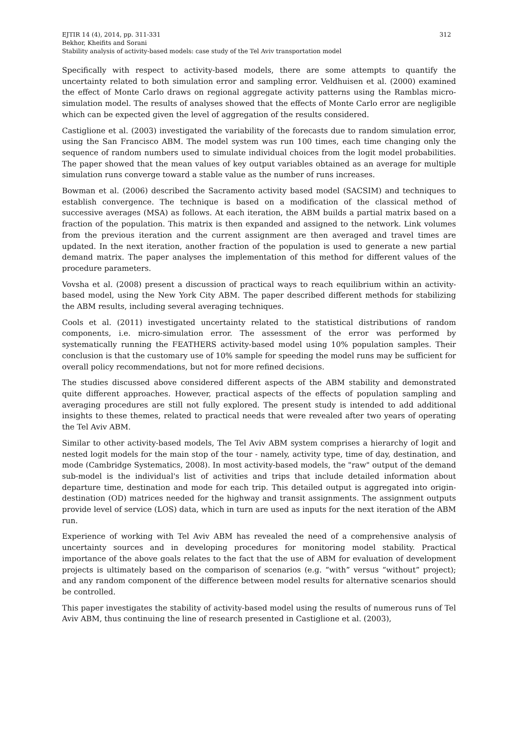EJTIR 14 (4), 2014, pp. 311-331 312
Bekhor, Kheifits and Sorani
Stability analysis of activity-based models: case study of the Tel Aviv transportation model
Specifically with respect to activity-based models, there are some attempts to quantify the uncertainty related to both simulation error and sampling error. Veldhuisen et al. (2000) examined the effect of Monte Carlo draws on regional aggregate activity patterns using the Ramblas micro-simulation model. The results of analyses showed that the effects of Monte Carlo error are negligible which can be expected given the level of aggregation of the results considered.
Castiglione et al. (2003) investigated the variability of the forecasts due to random simulation error, using the San Francisco ABM. The model system was run 100 times, each time changing only the sequence of random numbers used to simulate individual choices from the logit model probabilities. The paper showed that the mean values of key output variables obtained as an average for multiple simulation runs converge toward a stable value as the number of runs increases.
Bowman et al. (2006) described the Sacramento activity based model (SACSIM) and techniques to establish convergence. The technique is based on a modification of the classical method of successive averages (MSA) as follows. At each iteration, the ABM builds a partial matrix based on a fraction of the population. This matrix is then expanded and assigned to the network. Link volumes from the previous iteration and the current assignment are then averaged and travel times are updated. In the next iteration, another fraction of the population is used to generate a new partial demand matrix. The paper analyses the implementation of this method for different values of the procedure parameters.
Vovsha et al. (2008) present a discussion of practical ways to reach equilibrium within an activity-based model, using the New York City ABM. The paper described different methods for stabilizing the ABM results, including several averaging techniques.
Cools et al. (2011) investigated uncertainty related to the statistical distributions of random components, i.e. micro-simulation error. The assessment of the error was performed by systematically running the FEATHERS activity-based model using 10% population samples. Their conclusion is that the customary use of 10% sample for speeding the model runs may be sufficient for overall policy recommendations, but not for more refined decisions.
The studies discussed above considered different aspects of the ABM stability and demonstrated quite different approaches. However, practical aspects of the effects of population sampling and averaging procedures are still not fully explored. The present study is intended to add additional insights to these themes, related to practical needs that were revealed after two years of operating the Tel Aviv ABM.
Similar to other activity-based models, The Tel Aviv ABM system comprises a hierarchy of logit and nested logit models for the main stop of the tour - namely, activity type, time of day, destination, and mode (Cambridge Systematics, 2008). In most activity-based models, the "raw" output of the demand sub-model is the individual's list of activities and trips that include detailed information about departure time, destination and mode for each trip. This detailed output is aggregated into origin-destination (OD) matrices needed for the highway and transit assignments. The assignment outputs provide level of service (LOS) data, which in turn are used as inputs for the next iteration of the ABM run.
Experience of working with Tel Aviv ABM has revealed the need of a comprehensive analysis of uncertainty sources and in developing procedures for monitoring model stability. Practical importance of the above goals relates to the fact that the use of ABM for evaluation of development projects is ultimately based on the comparison of scenarios (e.g. “with” versus “without” project); and any random component of the difference between model results for alternative scenarios should be controlled.
This paper investigates the stability of activity-based model using the results of numerous runs of Tel Aviv ABM, thus continuing the line of research presented in Castiglione et al. (2003),